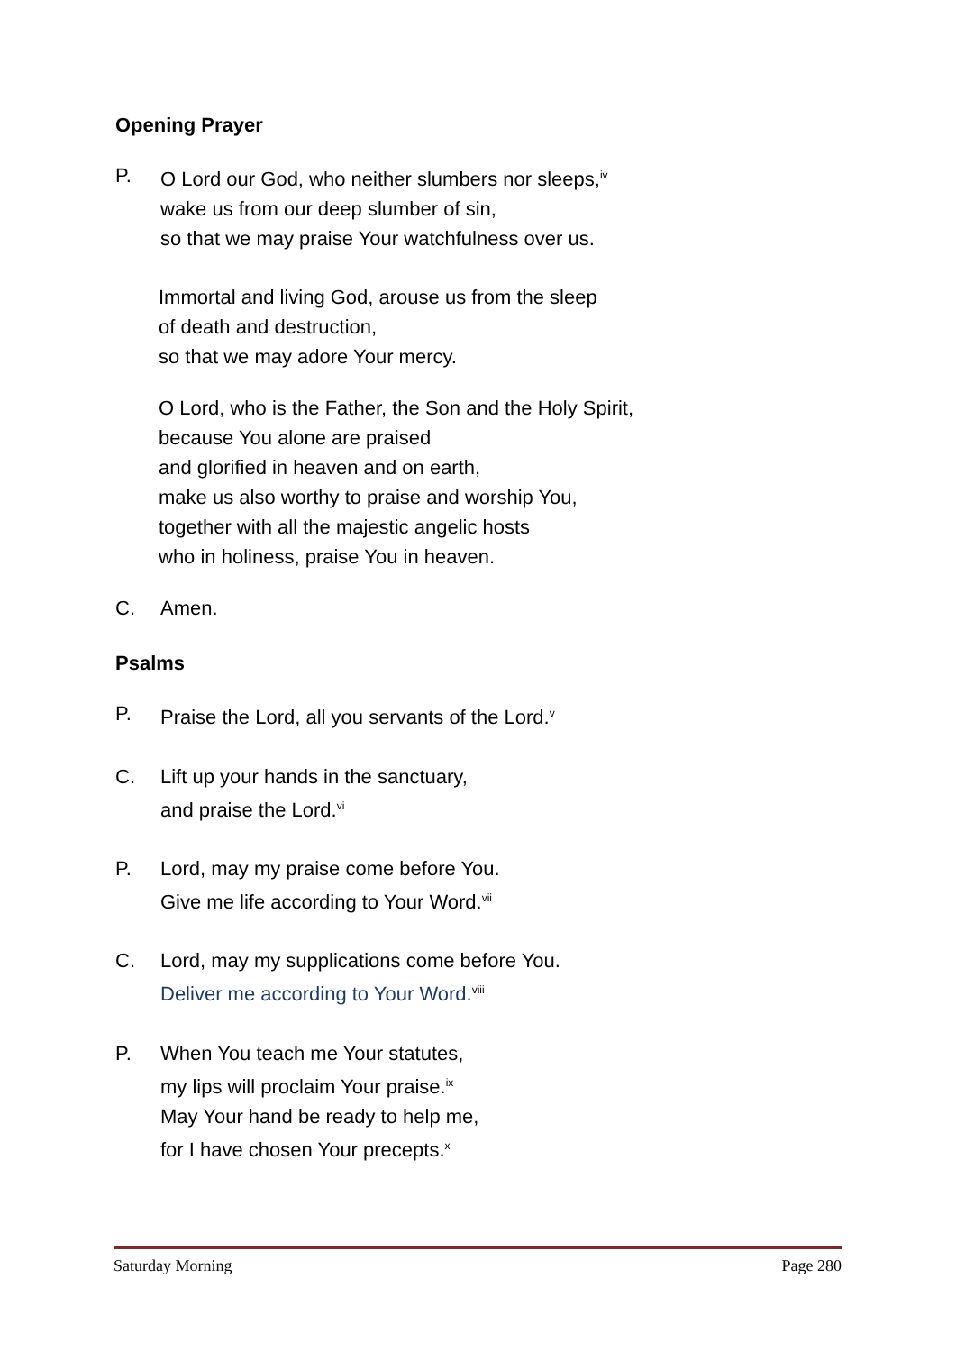Opening Prayer
P. O Lord our God, who neither slumbers nor sleeps,<sup>iv</sup>
wake us from our deep slumber of sin,
so that we may praise Your watchfulness over us.
Immortal and living God, arouse us from the sleep
of death and destruction,
so that we may adore Your mercy.
O Lord, who is the Father, the Son and the Holy Spirit,
because You alone are praised
and glorified in heaven and on earth,
make us also worthy to praise and worship You,
together with all the majestic angelic hosts
who in holiness, praise You in heaven.
C. Amen.
Psalms
P. Praise the Lord, all you servants of the Lord.<sup>v</sup>
C. Lift up your hands in the sanctuary,
and praise the Lord.<sup>vi</sup>
P. Lord, may my praise come before You.
Give me life according to Your Word.<sup>vii</sup>
C. Lord, may my supplications come before You.
Deliver me according to Your Word.<sup>viii</sup>
P. When You teach me Your statutes,
my lips will proclaim Your praise.<sup>ix</sup>
May Your hand be ready to help me,
for I have chosen Your precepts.<sup>x</sup>
Saturday Morning Page 280